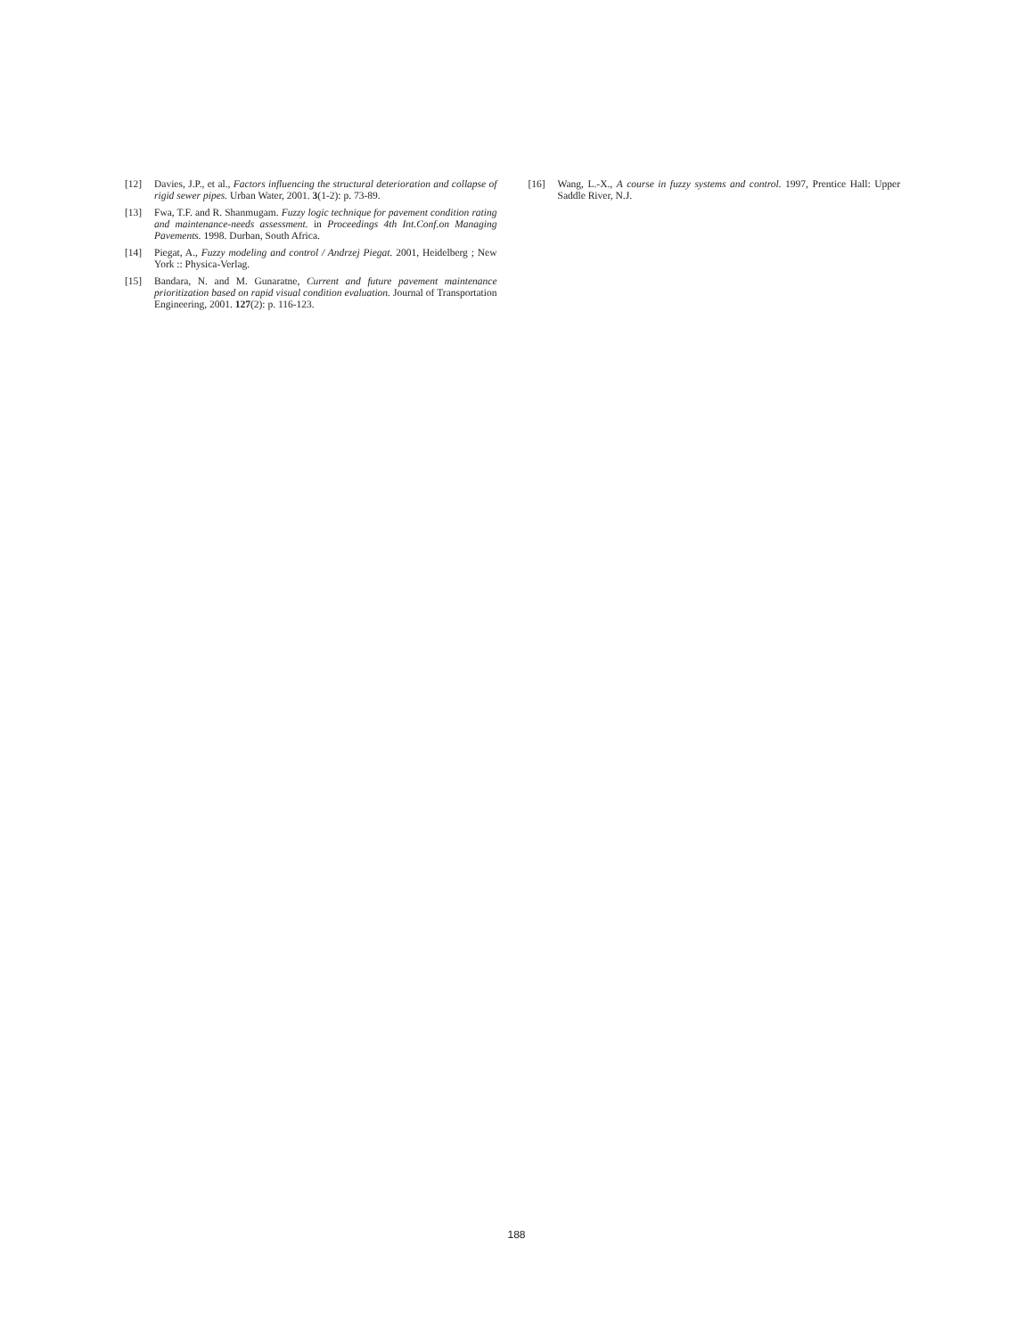[12] Davies, J.P., et al., Factors influencing the structural deterioration and collapse of rigid sewer pipes. Urban Water, 2001. 3(1-2): p. 73-89.
[13] Fwa, T.F. and R. Shanmugam. Fuzzy logic technique for pavement condition rating and maintenance-needs assessment. in Proceedings 4th Int.Conf.on Managing Pavements. 1998. Durban, South Africa.
[14] Piegat, A., Fuzzy modeling and control / Andrzej Piegat. 2001, Heidelberg ; New York :: Physica-Verlag.
[15] Bandara, N. and M. Gunaratne, Current and future pavement maintenance prioritization based on rapid visual condition evaluation. Journal of Transportation Engineering, 2001. 127(2): p. 116-123.
[16] Wang, L.-X., A course in fuzzy systems and control. 1997, Prentice Hall: Upper Saddle River, N.J.
188